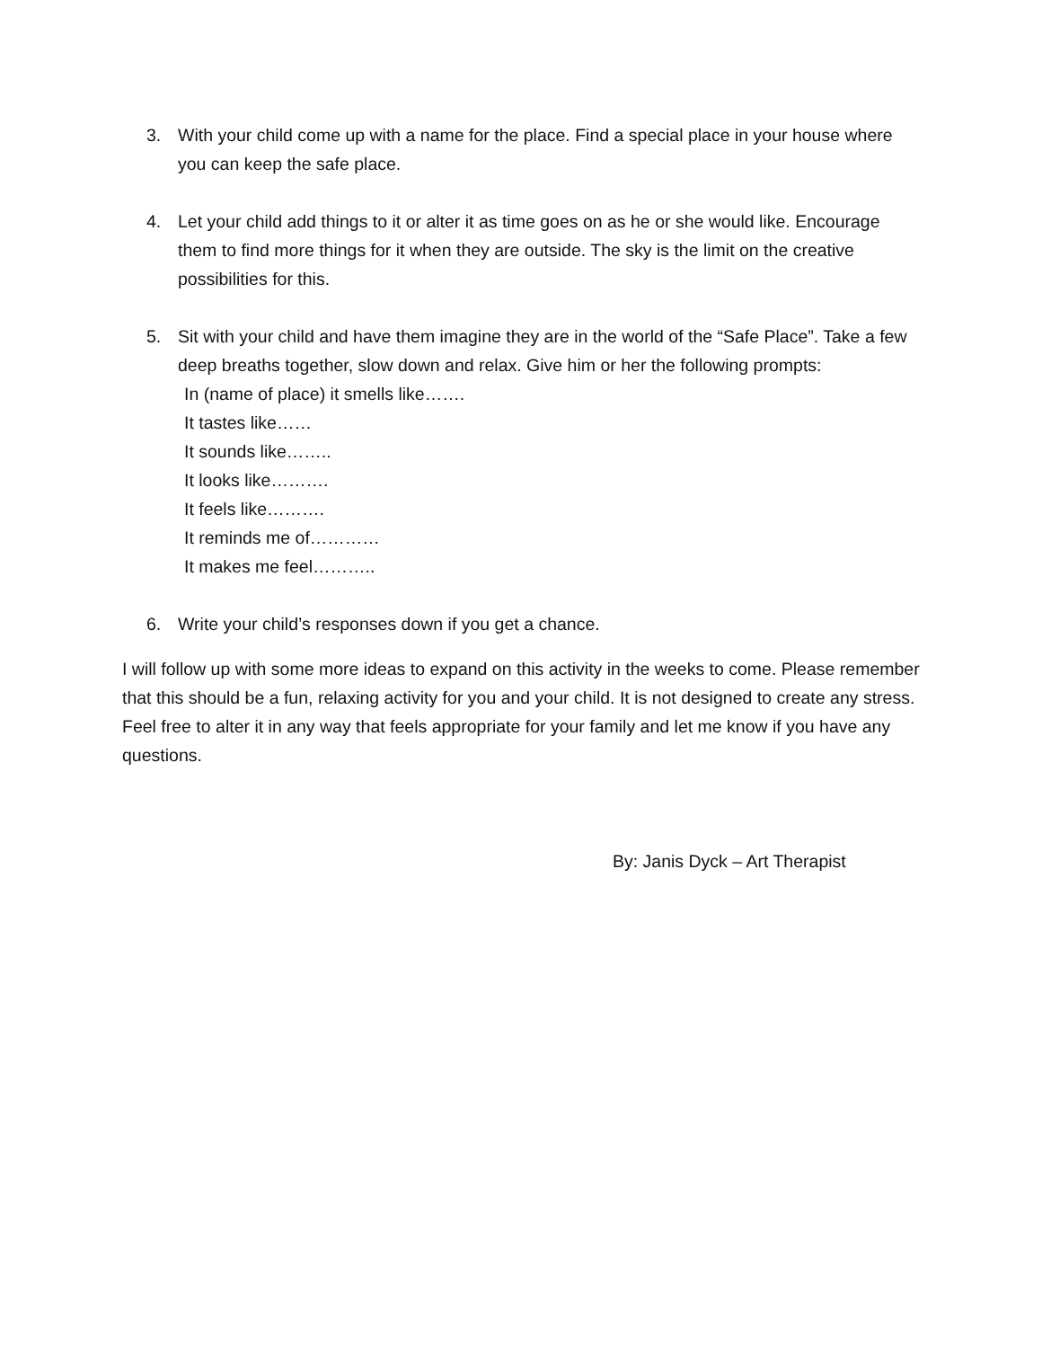3. With your child come up with a name for the place. Find a special place in your house where you can keep the safe place.
4. Let your child add things to it or alter it as time goes on as he or she would like. Encourage them to find more things for it when they are outside. The sky is the limit on the creative possibilities for this.
5. Sit with your child and have them imagine they are in the world of the “Safe Place”. Take a few deep breaths together, slow down and relax. Give him or her the following prompts:
In (name of place) it smells like…….
It tastes like……
It sounds like……..
It looks like……….
It feels like……….
It reminds me of…………
It makes me feel………..
6. Write your child’s responses down if you get a chance.
I will follow up with some more ideas to expand on this activity in the weeks to come. Please remember that this should be a fun, relaxing activity for you and your child. It is not designed to create any stress. Feel free to alter it in any way that feels appropriate for your family and let me know if you have any questions.
By: Janis Dyck – Art Therapist